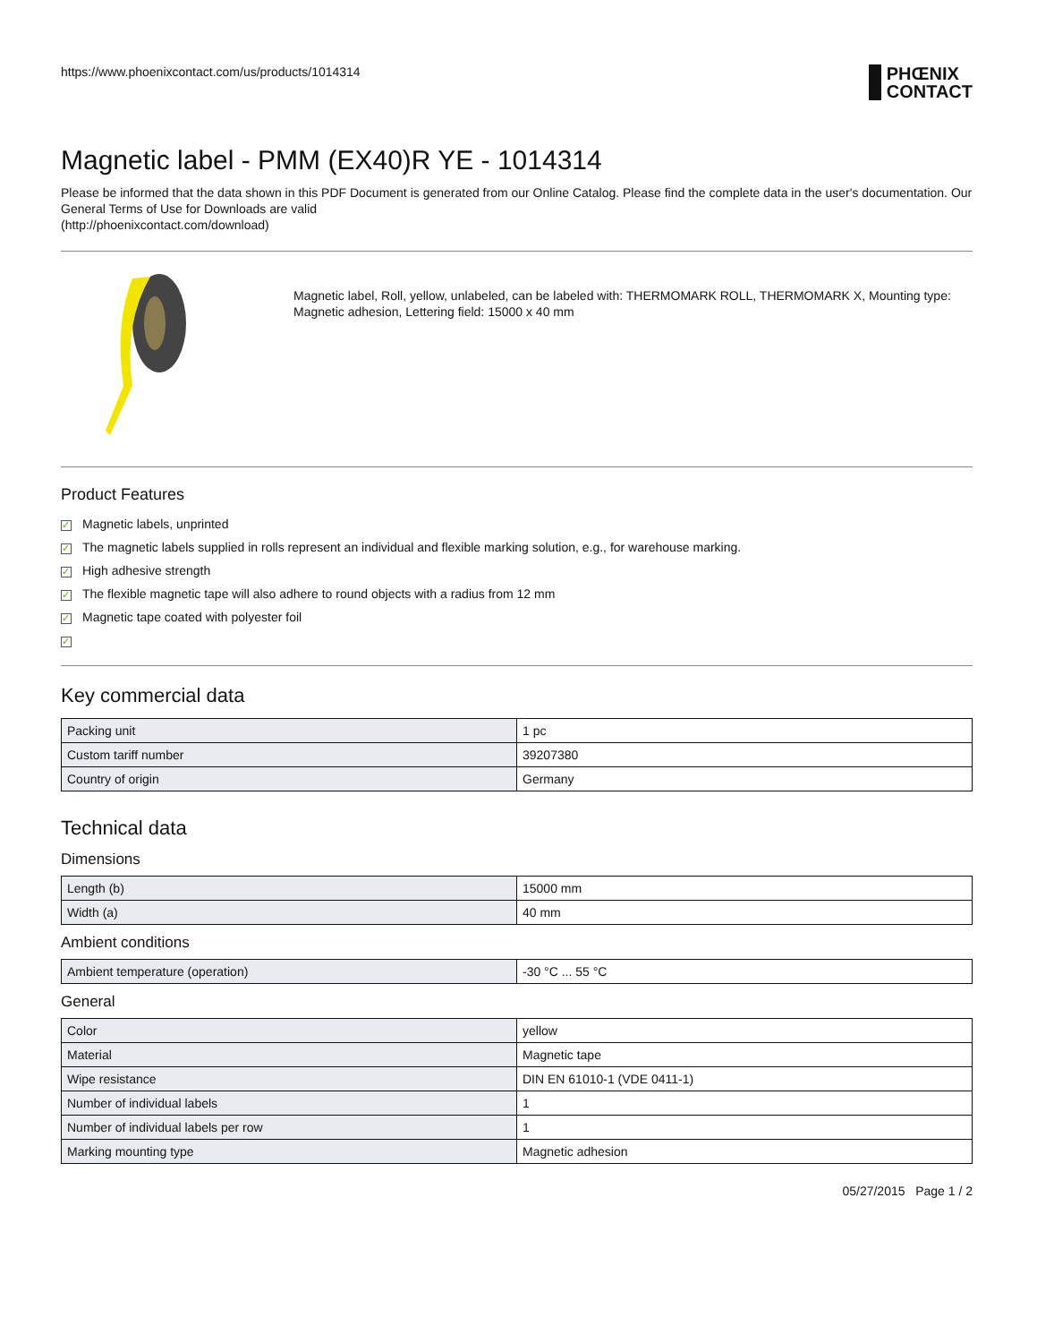https://www.phoenixcontact.com/us/products/1014314
PHŒNIX
CONTACT
Magnetic label - PMM (EX40)R YE - 1014314
Please be informed that the data shown in this PDF Document is generated from our Online Catalog. Please find the complete data in the user's documentation. Our General Terms of Use for Downloads are valid
(http://phoenixcontact.com/download)
Magnetic label, Roll, yellow, unlabeled, can be labeled with: THERMOMARK ROLL, THERMOMARK X, Mounting type: Magnetic adhesion, Lettering field: 15000 x 40 mm
Product Features
✓ Magnetic labels, unprinted
✓ The magnetic labels supplied in rolls represent an individual and flexible marking solution, e.g., for warehouse marking.
✓ High adhesive strength
✓ The flexible magnetic tape will also adhere to round objects with a radius from 12 mm
✓ Magnetic tape coated with polyester foil
✓
Key commercial data
| Packing unit | 1 pc |
| Custom tariff number | 39207380 |
| Country of origin | Germany |
Technical data
Dimensions
| Length (b) | 15000 mm |
| Width (a) | 40 mm |
Ambient conditions
| Ambient temperature (operation) | -30 °C ... 55 °C |
General
| Color | yellow |
| Material | Magnetic tape |
| Wipe resistance | DIN EN 61010-1 (VDE 0411-1) |
| Number of individual labels | 1 |
| Number of individual labels per row | 1 |
| Marking mounting type | Magnetic adhesion |
05/27/2015 Page 1 / 2